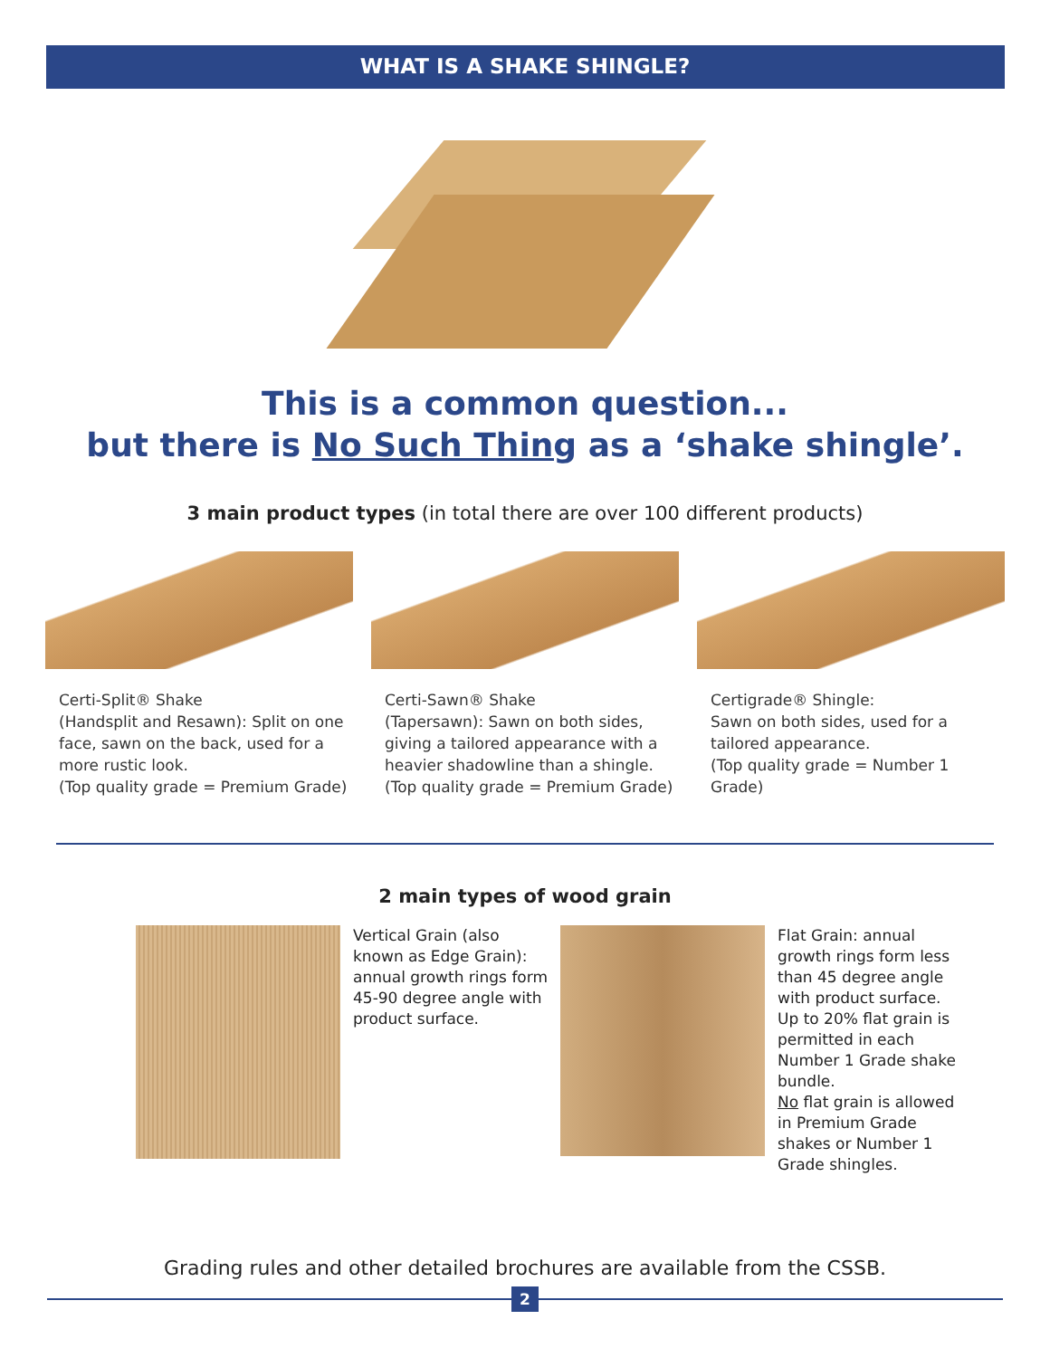WHAT IS A SHAKE SHINGLE?
This is a common question...
but there is No Such Thing as a ‘shake shingle’.
3 main product types (in total there are over 100 different products)
Certi-Split® Shake
(Handsplit and Resawn): Split on one face, sawn on the back, used for a more rustic look.
(Top quality grade = Premium Grade)
Certi-Sawn® Shake
(Tapersawn): Sawn on both sides, giving a tailored appearance with a heavier shadowline than a shingle.
(Top quality grade = Premium Grade)
Certigrade® Shingle:
Sawn on both sides, used for a tailored appearance.
(Top quality grade = Number 1 Grade)
2 main types of wood grain
Vertical Grain (also known as Edge Grain): annual growth rings form 45-90 degree angle with product surface.
Flat Grain: annual growth rings form less than 45 degree angle with product surface. Up to 20% flat grain is permitted in each Number 1 Grade shake bundle.
No flat grain is allowed in Premium Grade shakes or Number 1 Grade shingles.
Grading rules and other detailed brochures are available from the CSSB.
2